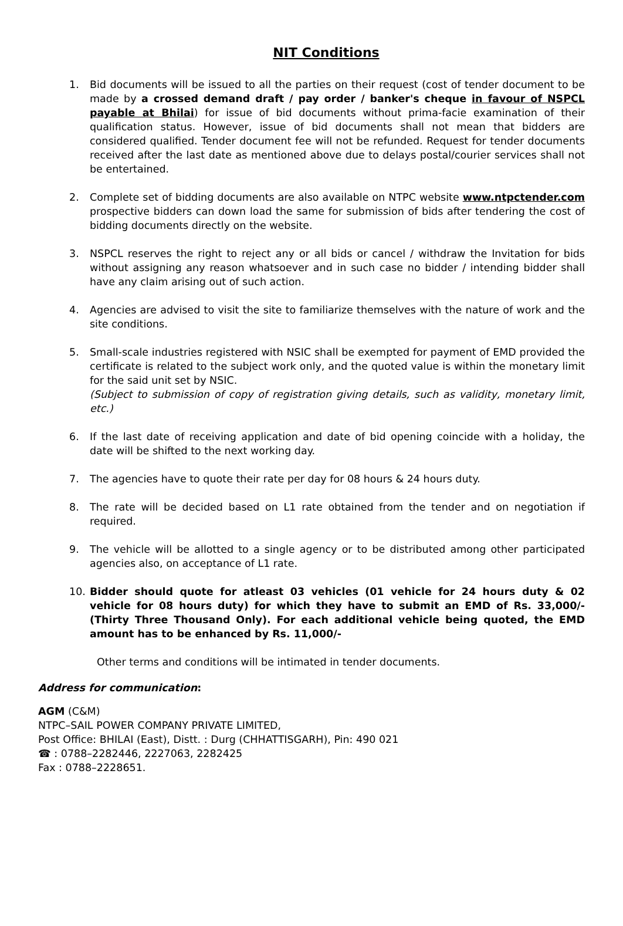NIT Conditions
1. Bid documents will be issued to all the parties on their request (cost of tender document to be made by a crossed demand draft / pay order / banker's cheque in favour of NSPCL payable at Bhilai) for issue of bid documents without prima-facie examination of their qualification status. However, issue of bid documents shall not mean that bidders are considered qualified. Tender document fee will not be refunded. Request for tender documents received after the last date as mentioned above due to delays postal/courier services shall not be entertained.
2. Complete set of bidding documents are also available on NTPC website www.ntpctender.com prospective bidders can down load the same for submission of bids after tendering the cost of bidding documents directly on the website.
3. NSPCL reserves the right to reject any or all bids or cancel / withdraw the Invitation for bids without assigning any reason whatsoever and in such case no bidder / intending bidder shall have any claim arising out of such action.
4. Agencies are advised to visit the site to familiarize themselves with the nature of work and the site conditions.
5. Small-scale industries registered with NSIC shall be exempted for payment of EMD provided the certificate is related to the subject work only, and the quoted value is within the monetary limit for the said unit set by NSIC.
(Subject to submission of copy of registration giving details, such as validity, monetary limit, etc.)
6. If the last date of receiving application and date of bid opening coincide with a holiday, the date will be shifted to the next working day.
7. The agencies have to quote their rate per day for 08 hours & 24 hours duty.
8. The rate will be decided based on L1 rate obtained from the tender and on negotiation if required.
9. The vehicle will be allotted to a single agency or to be distributed among other participated agencies also, on acceptance of L1 rate.
10. Bidder should quote for atleast 03 vehicles (01 vehicle for 24 hours duty & 02 vehicle for 08 hours duty) for which they have to submit an EMD of Rs. 33,000/- (Thirty Three Thousand Only). For each additional vehicle being quoted, the EMD amount has to be enhanced by Rs. 11,000/-
Other terms and conditions will be intimated in tender documents.
Address for communication:
AGM (C&M)
NTPC–SAIL POWER COMPANY PRIVATE LIMITED,
Post Office: BHILAI (East), Distt. : Durg (CHHATTISGARH), Pin: 490 021
☎ : 0788–2282446, 2227063, 2282425
Fax : 0788–2228651.